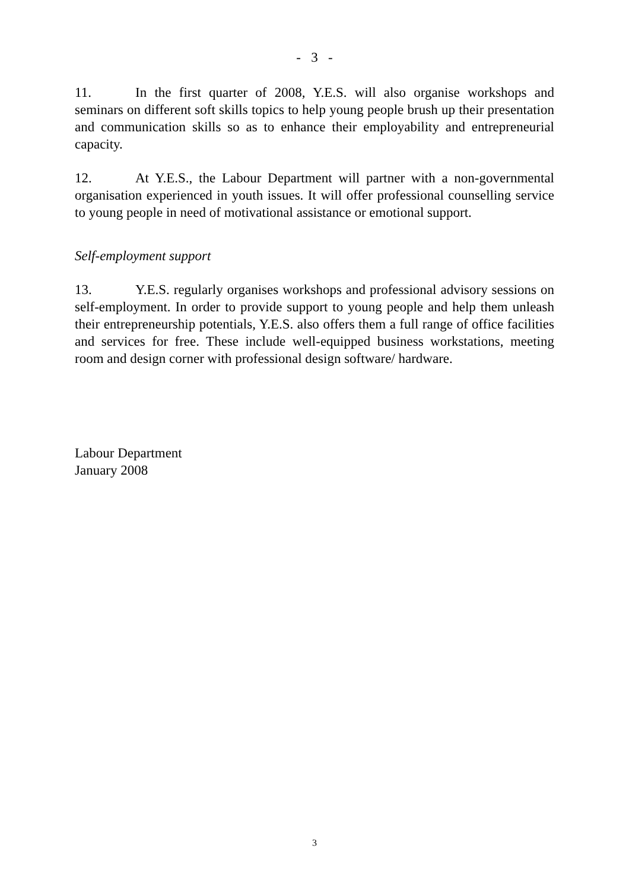- 3 -
11. In the first quarter of 2008, Y.E.S. will also organise workshops and seminars on different soft skills topics to help young people brush up their presentation and communication skills so as to enhance their employability and entrepreneurial capacity.
12. At Y.E.S., the Labour Department will partner with a non-governmental organisation experienced in youth issues. It will offer professional counselling service to young people in need of motivational assistance or emotional support.
Self-employment support
13. Y.E.S. regularly organises workshops and professional advisory sessions on self-employment. In order to provide support to young people and help them unleash their entrepreneurship potentials, Y.E.S. also offers them a full range of office facilities and services for free. These include well-equipped business workstations, meeting room and design corner with professional design software/ hardware.
Labour Department
January 2008
3